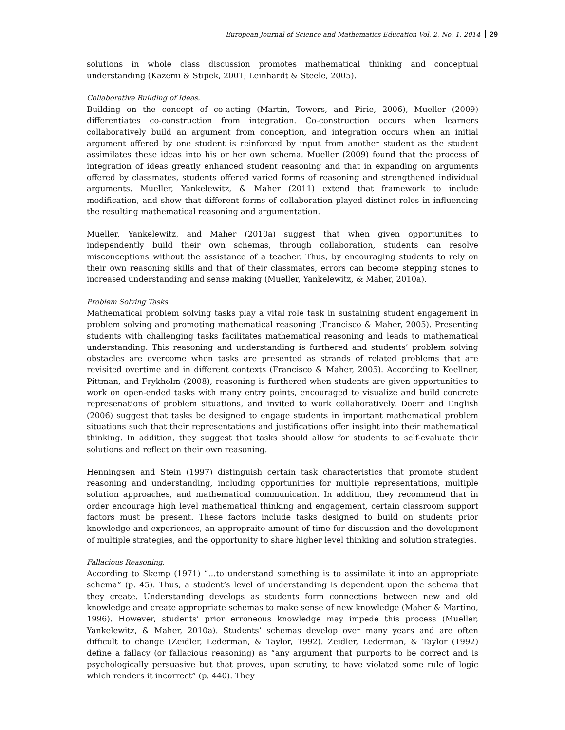European Journal of Science and Mathematics Education Vol. 2, No. 1, 2014 29
solutions in whole class discussion promotes mathematical thinking and conceptual understanding (Kazemi & Stipek, 2001; Leinhardt & Steele, 2005).
Collaborative Building of Ideas.
Building on the concept of co-acting (Martin, Towers, and Pirie, 2006), Mueller (2009) differentiates co-construction from integration. Co-construction occurs when learners collaboratively build an argument from conception, and integration occurs when an initial argument offered by one student is reinforced by input from another student as the student assimilates these ideas into his or her own schema. Mueller (2009) found that the process of integration of ideas greatly enhanced student reasoning and that in expanding on arguments offered by classmates, students offered varied forms of reasoning and strengthened individual arguments. Mueller, Yankelewitz, & Maher (2011) extend that framework to include modification, and show that different forms of collaboration played distinct roles in influencing the resulting mathematical reasoning and argumentation.
Mueller, Yankelewitz, and Maher (2010a) suggest that when given opportunities to independently build their own schemas, through collaboration, students can resolve misconceptions without the assistance of a teacher. Thus, by encouraging students to rely on their own reasoning skills and that of their classmates, errors can become stepping stones to increased understanding and sense making (Mueller, Yankelewitz, & Maher, 2010a).
Problem Solving Tasks
Mathematical problem solving tasks play a vital role task in sustaining student engagement in problem solving and promoting mathematical reasoning (Francisco & Maher, 2005). Presenting students with challenging tasks facilitates mathematical reasoning and leads to mathematical understanding. This reasoning and understanding is furthered and students’ problem solving obstacles are overcome when tasks are presented as strands of related problems that are revisited overtime and in different contexts (Francisco & Maher, 2005). According to Koellner, Pittman, and Frykholm (2008), reasoning is furthered when students are given opportunities to work on open-ended tasks with many entry points, encouraged to visualize and build concrete represenations of problem situations, and invited to work collaboratively. Doerr and English (2006) suggest that tasks be designed to engage students in important mathematical problem situations such that their representations and justifications offer insight into their mathematical thinking. In addition, they suggest that tasks should allow for students to self-evaluate their solutions and reflect on their own reasoning.
Henningsen and Stein (1997) distinguish certain task characteristics that promote student reasoning and understanding, including opportunities for multiple representations, multiple solution approaches, and mathematical communication. In addition, they recommend that in order encourage high level mathematical thinking and engagement, certain classroom support factors must be present. These factors include tasks designed to build on students prior knowledge and experiences, an appropraite amount of time for discussion and the development of multiple strategies, and the opportunity to share higher level thinking and solution strategies.
Fallacious Reasoning.
According to Skemp (1971) “…to understand something is to assimilate it into an appropriate schema” (p. 45). Thus, a student’s level of understanding is dependent upon the schema that they create. Understanding develops as students form connections between new and old knowledge and create appropriate schemas to make sense of new knowledge (Maher & Martino, 1996). However, students’ prior erroneous knowledge may impede this process (Mueller, Yankelewitz, & Maher, 2010a). Students’ schemas develop over many years and are often difficult to change (Zeidler, Lederman, & Taylor, 1992). Zeidler, Lederman, & Taylor (1992) define a fallacy (or fallacious reasoning) as “any argument that purports to be correct and is psychologically persuasive but that proves, upon scrutiny, to have violated some rule of logic which renders it incorrect” (p. 440). They